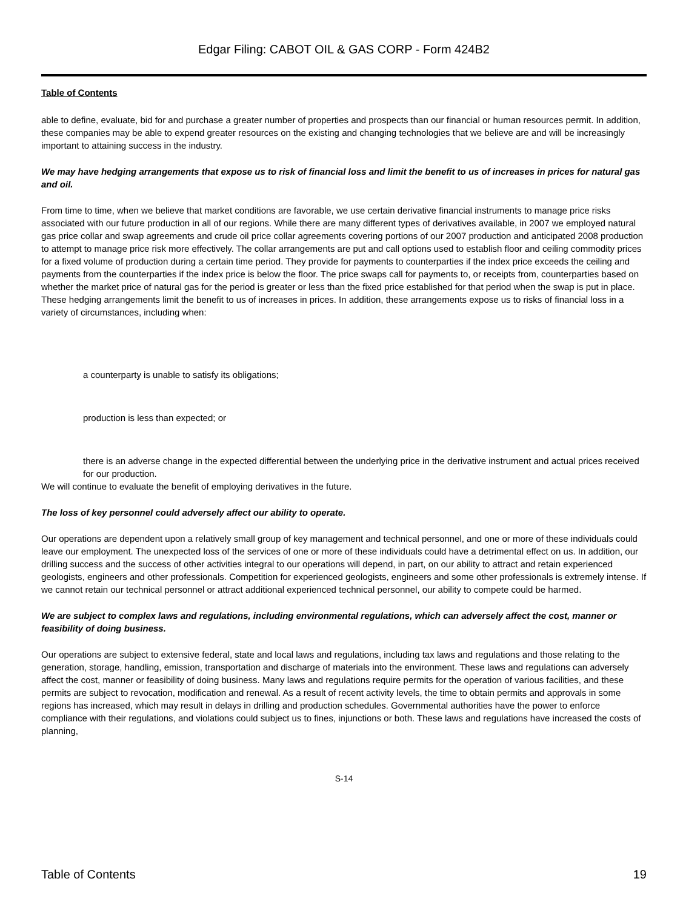Edgar Filing: CABOT OIL & GAS CORP - Form 424B2
Table of Contents
able to define, evaluate, bid for and purchase a greater number of properties and prospects than our financial or human resources permit. In addition, these companies may be able to expend greater resources on the existing and changing technologies that we believe are and will be increasingly important to attaining success in the industry.
We may have hedging arrangements that expose us to risk of financial loss and limit the benefit to us of increases in prices for natural gas and oil.
From time to time, when we believe that market conditions are favorable, we use certain derivative financial instruments to manage price risks associated with our future production in all of our regions. While there are many different types of derivatives available, in 2007 we employed natural gas price collar and swap agreements and crude oil price collar agreements covering portions of our 2007 production and anticipated 2008 production to attempt to manage price risk more effectively. The collar arrangements are put and call options used to establish floor and ceiling commodity prices for a fixed volume of production during a certain time period. They provide for payments to counterparties if the index price exceeds the ceiling and payments from the counterparties if the index price is below the floor. The price swaps call for payments to, or receipts from, counterparties based on whether the market price of natural gas for the period is greater or less than the fixed price established for that period when the swap is put in place. These hedging arrangements limit the benefit to us of increases in prices. In addition, these arrangements expose us to risks of financial loss in a variety of circumstances, including when:
a counterparty is unable to satisfy its obligations;
production is less than expected; or
there is an adverse change in the expected differential between the underlying price in the derivative instrument and actual prices received for our production.
We will continue to evaluate the benefit of employing derivatives in the future.
The loss of key personnel could adversely affect our ability to operate.
Our operations are dependent upon a relatively small group of key management and technical personnel, and one or more of these individuals could leave our employment. The unexpected loss of the services of one or more of these individuals could have a detrimental effect on us. In addition, our drilling success and the success of other activities integral to our operations will depend, in part, on our ability to attract and retain experienced geologists, engineers and other professionals. Competition for experienced geologists, engineers and some other professionals is extremely intense. If we cannot retain our technical personnel or attract additional experienced technical personnel, our ability to compete could be harmed.
We are subject to complex laws and regulations, including environmental regulations, which can adversely affect the cost, manner or feasibility of doing business.
Our operations are subject to extensive federal, state and local laws and regulations, including tax laws and regulations and those relating to the generation, storage, handling, emission, transportation and discharge of materials into the environment. These laws and regulations can adversely affect the cost, manner or feasibility of doing business. Many laws and regulations require permits for the operation of various facilities, and these permits are subject to revocation, modification and renewal. As a result of recent activity levels, the time to obtain permits and approvals in some regions has increased, which may result in delays in drilling and production schedules. Governmental authorities have the power to enforce compliance with their regulations, and violations could subject us to fines, injunctions or both. These laws and regulations have increased the costs of planning,
S-14
Table of Contents 19